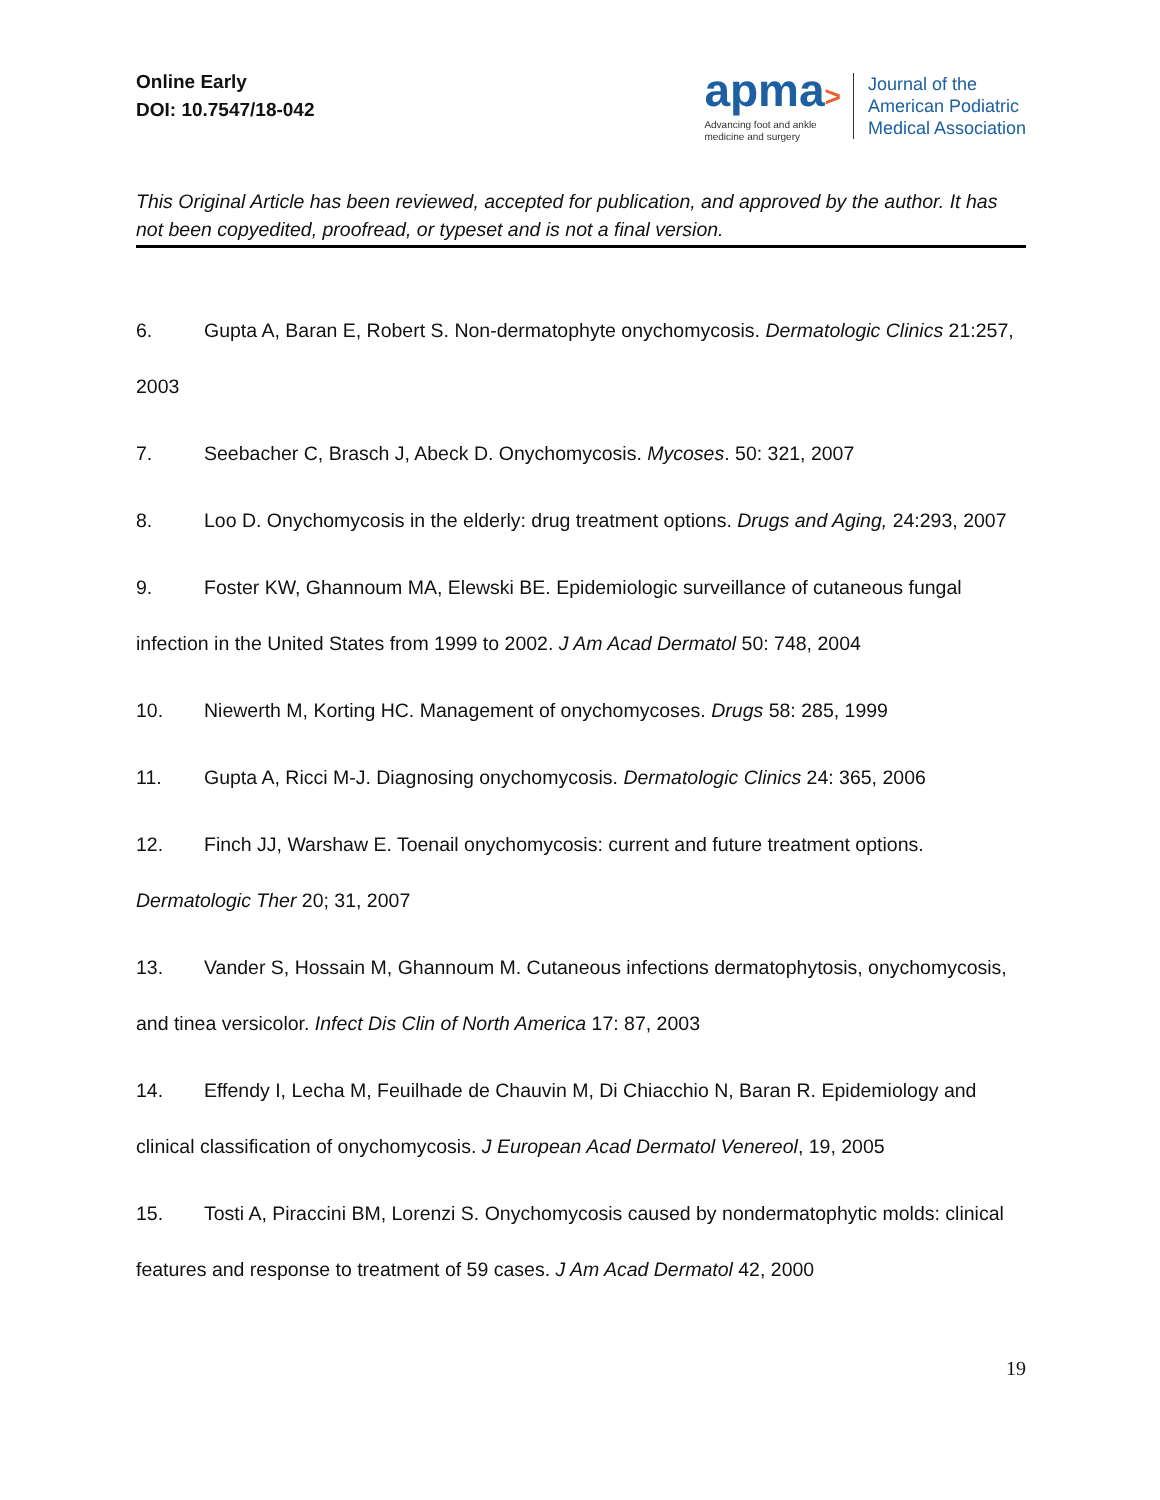Online Early
DOI: 10.7547/18-042
apma>
Advancing foot and ankle
medicine and surgery
Journal of the
American Podiatric
Medical Association
This Original Article has been reviewed, accepted for publication, and approved by the author. It has not been copyedited, proofread, or typeset and is not a final version.
6. Gupta A, Baran E, Robert S. Non-dermatophyte onychomycosis. Dermatologic Clinics 21:257, 2003
7. Seebacher C, Brasch J, Abeck D. Onychomycosis. Mycoses. 50: 321, 2007
8. Loo D. Onychomycosis in the elderly: drug treatment options. Drugs and Aging, 24:293, 2007
9. Foster KW, Ghannoum MA, Elewski BE. Epidemiologic surveillance of cutaneous fungal infection in the United States from 1999 to 2002. J Am Acad Dermatol 50: 748, 2004
10. Niewerth M, Korting HC. Management of onychomycoses. Drugs 58: 285, 1999
11. Gupta A, Ricci M-J. Diagnosing onychomycosis. Dermatologic Clinics 24: 365, 2006
12. Finch JJ, Warshaw E. Toenail onychomycosis: current and future treatment options. Dermatologic Ther 20; 31, 2007
13. Vander S, Hossain M, Ghannoum M. Cutaneous infections dermatophytosis, onychomycosis, and tinea versicolor. Infect Dis Clin of North America 17: 87, 2003
14. Effendy I, Lecha M, Feuilhade de Chauvin M, Di Chiacchio N, Baran R. Epidemiology and clinical classification of onychomycosis. J European Acad Dermatol Venereol, 19, 2005
15. Tosti A, Piraccini BM, Lorenzi S. Onychomycosis caused by nondermatophytic molds: clinical features and response to treatment of 59 cases. J Am Acad Dermatol 42, 2000
19